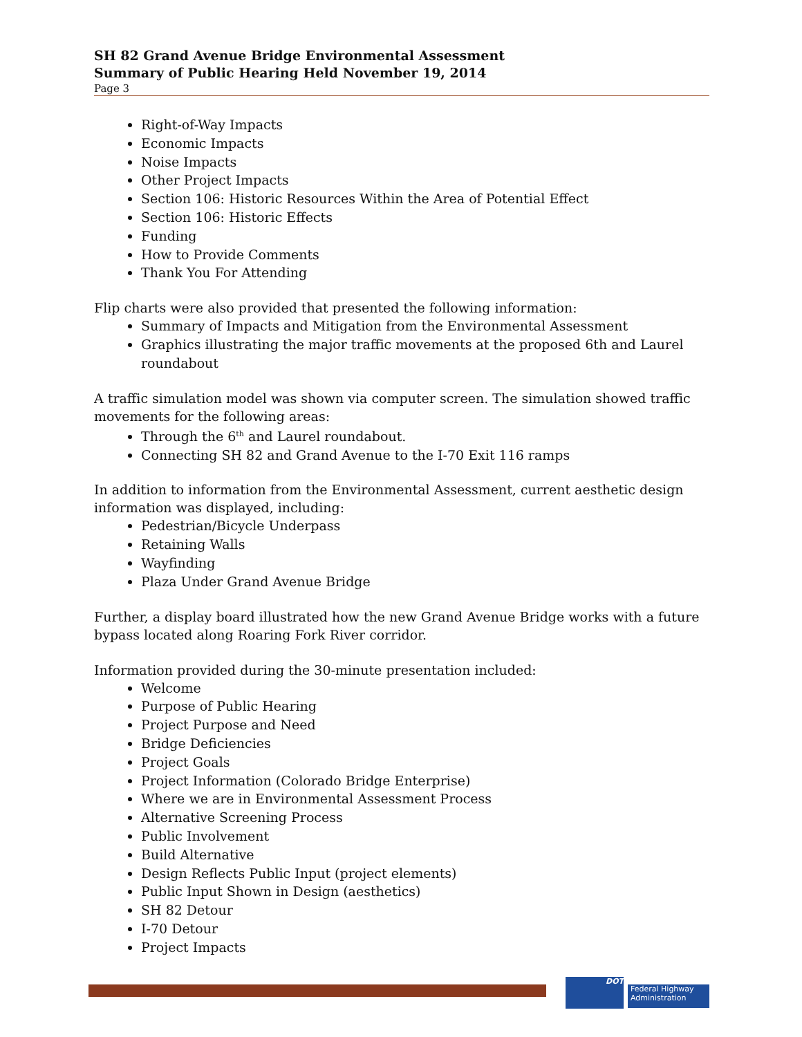SH 82 Grand Avenue Bridge Environmental Assessment
Summary of Public Hearing Held November 19, 2014
Page 3
Right-of-Way Impacts
Economic Impacts
Noise Impacts
Other Project Impacts
Section 106: Historic Resources Within the Area of Potential Effect
Section 106: Historic Effects
Funding
How to Provide Comments
Thank You For Attending
Flip charts were also provided that presented the following information:
Summary of Impacts and Mitigation from the Environmental Assessment
Graphics illustrating the major traffic movements at the proposed 6th and Laurel roundabout
A traffic simulation model was shown via computer screen. The simulation showed traffic movements for the following areas:
Through the 6<sup>th</sup> and Laurel roundabout.
Connecting SH 82 and Grand Avenue to the I-70 Exit 116 ramps
In addition to information from the Environmental Assessment, current aesthetic design information was displayed, including:
Pedestrian/Bicycle Underpass
Retaining Walls
Wayfinding
Plaza Under Grand Avenue Bridge
Further, a display board illustrated how the new Grand Avenue Bridge works with a future bypass located along Roaring Fork River corridor.
Information provided during the 30-minute presentation included:
Welcome
Purpose of Public Hearing
Project Purpose and Need
Bridge Deficiencies
Project Goals
Project Information (Colorado Bridge Enterprise)
Where we are in Environmental Assessment Process
Alternative Screening Process
Public Involvement
Build Alternative
Design Reflects Public Input (project elements)
Public Input Shown in Design (aesthetics)
SH 82 Detour
I-70 Detour
Project Impacts
DOT
Federal Highway Administration